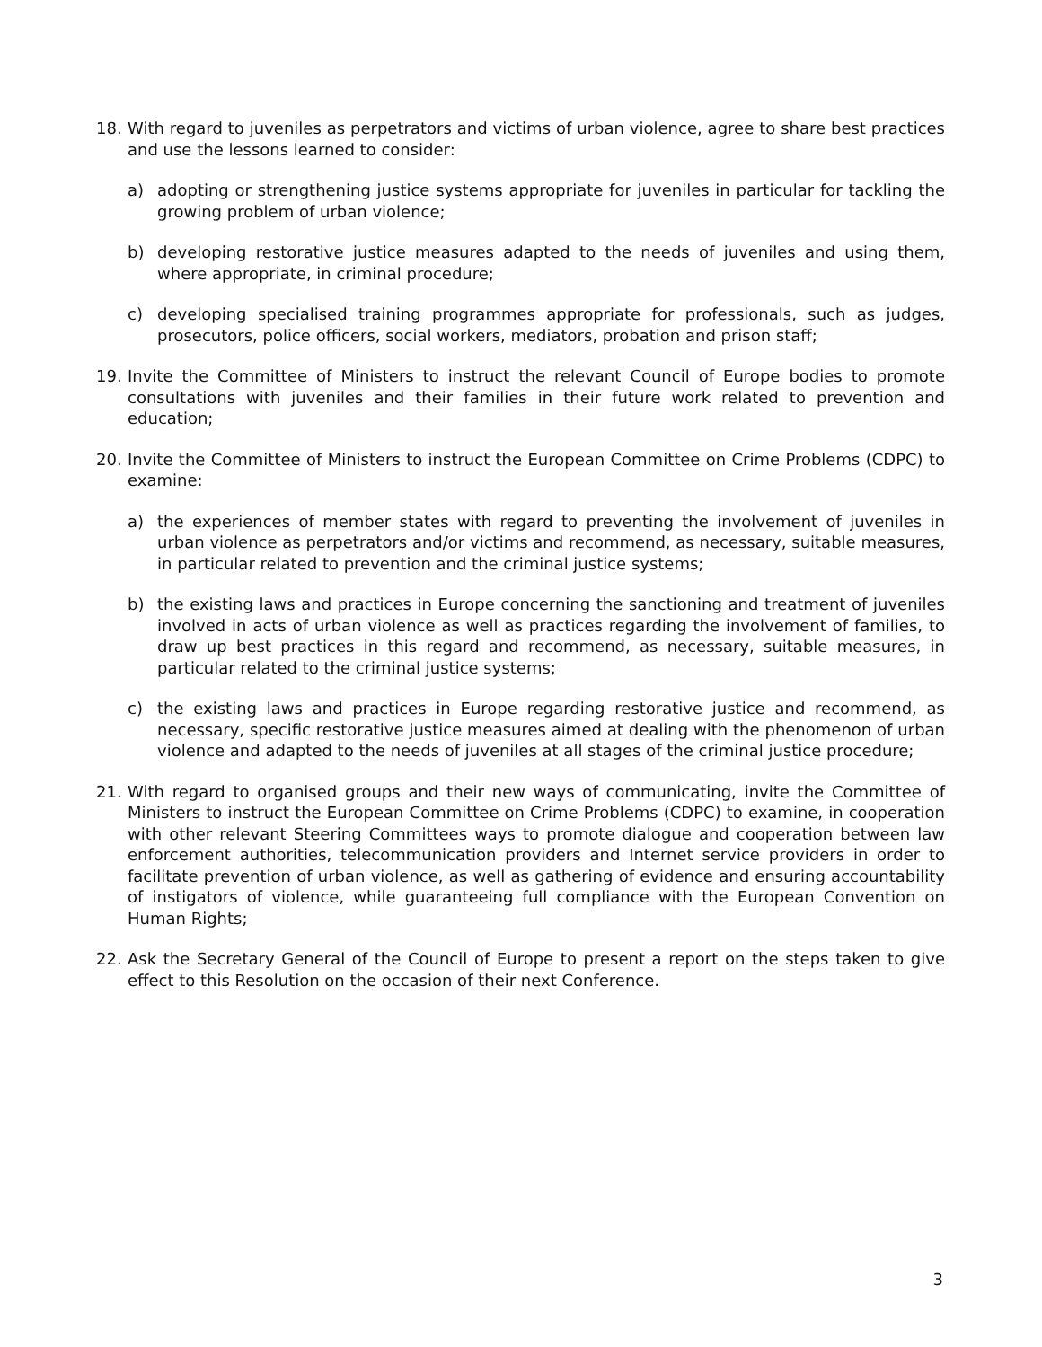18. With regard to juveniles as perpetrators and victims of urban violence, agree to share best practices and use the lessons learned to consider:
a) adopting or strengthening justice systems appropriate for juveniles in particular for tackling the growing problem of urban violence;
b) developing restorative justice measures adapted to the needs of juveniles and using them, where appropriate, in criminal procedure;
c) developing specialised training programmes appropriate for professionals, such as judges, prosecutors, police officers, social workers, mediators, probation and prison staff;
19. Invite the Committee of Ministers to instruct the relevant Council of Europe bodies to promote consultations with juveniles and their families in their future work related to prevention and education;
20. Invite the Committee of Ministers to instruct the European Committee on Crime Problems (CDPC) to examine:
a) the experiences of member states with regard to preventing the involvement of juveniles in urban violence as perpetrators and/or victims and recommend, as necessary, suitable measures, in particular related to prevention and the criminal justice systems;
b) the existing laws and practices in Europe concerning the sanctioning and treatment of juveniles involved in acts of urban violence as well as practices regarding the involvement of families, to draw up best practices in this regard and recommend, as necessary, suitable measures, in particular related to the criminal justice systems;
c) the existing laws and practices in Europe regarding restorative justice and recommend, as necessary, specific restorative justice measures aimed at dealing with the phenomenon of urban violence and adapted to the needs of juveniles at all stages of the criminal justice procedure;
21. With regard to organised groups and their new ways of communicating, invite the Committee of Ministers to instruct the European Committee on Crime Problems (CDPC) to examine, in cooperation with other relevant Steering Committees ways to promote dialogue and cooperation between law enforcement authorities, telecommunication providers and Internet service providers in order to facilitate prevention of urban violence, as well as gathering of evidence and ensuring accountability of instigators of violence, while guaranteeing full compliance with the European Convention on Human Rights;
22. Ask the Secretary General of the Council of Europe to present a report on the steps taken to give effect to this Resolution on the occasion of their next Conference.
3